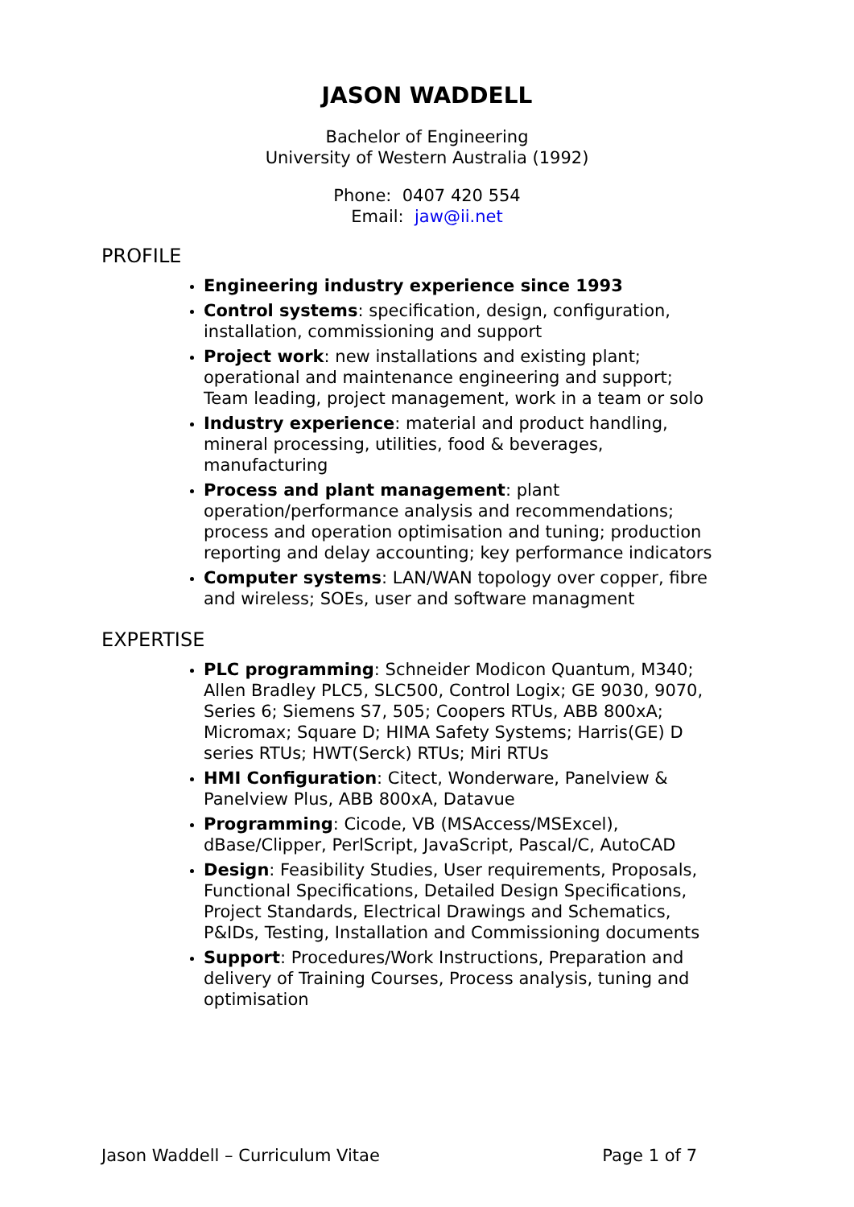JASON WADDELL
Bachelor of Engineering
University of Western Australia (1992)
Phone: 0407 420 554
Email: jaw@ii.net
PROFILE
Engineering industry experience since 1993
Control systems: specification, design, configuration, installation, commissioning and support
Project work: new installations and existing plant; operational and maintenance engineering and support; Team leading, project management, work in a team or solo
Industry experience: material and product handling, mineral processing, utilities, food & beverages, manufacturing
Process and plant management: plant operation/performance analysis and recommendations; process and operation optimisation and tuning; production reporting and delay accounting; key performance indicators
Computer systems: LAN/WAN topology over copper, fibre and wireless; SOEs, user and software managment
EXPERTISE
PLC programming: Schneider Modicon Quantum, M340; Allen Bradley PLC5, SLC500, Control Logix; GE 9030, 9070, Series 6; Siemens S7, 505; Coopers RTUs, ABB 800xA; Micromax; Square D; HIMA Safety Systems; Harris(GE) D series RTUs; HWT(Serck) RTUs; Miri RTUs
HMI Configuration: Citect, Wonderware, Panelview & Panelview Plus, ABB 800xA, Datavue
Programming: Cicode, VB (MSAccess/MSExcel), dBase/Clipper, PerlScript, JavaScript, Pascal/C, AutoCAD
Design: Feasibility Studies, User requirements, Proposals, Functional Specifications, Detailed Design Specifications, Project Standards, Electrical Drawings and Schematics, P&IDs, Testing, Installation and Commissioning documents
Support: Procedures/Work Instructions, Preparation and delivery of Training Courses, Process analysis, tuning and optimisation
Jason Waddell – Curriculum Vitae Page 1 of 7